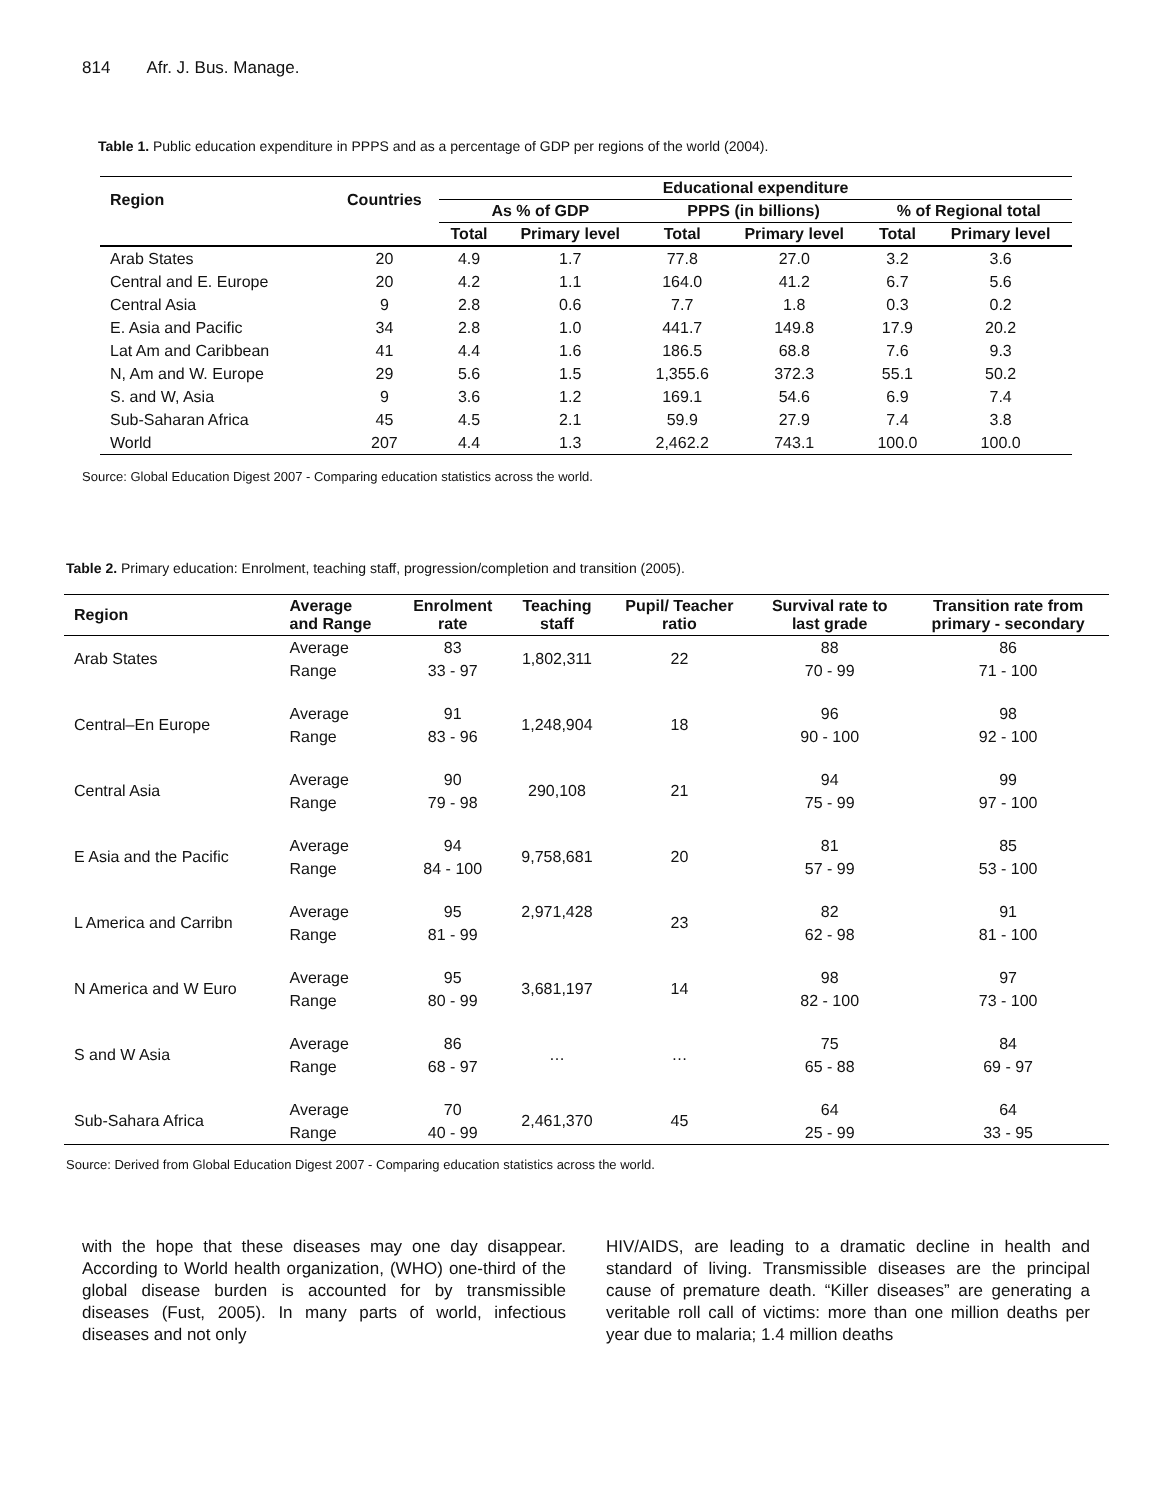814 Afr. J. Bus. Manage.
Table 1. Public education expenditure in PPPS and as a percentage of GDP per regions of the world (2004).
| Region | Countries | Educational expenditure | | | | | |
| --- | --- | --- | --- | --- | --- | --- | --- |
| | | As % of GDP | | PPPS (in billions) | | % of Regional total | |
| | | Total | Primary level | Total | Primary level | Total | Primary level |
| Arab States | 20 | 4.9 | 1.7 | 77.8 | 27.0 | 3.2 | 3.6 |
| Central and E. Europe | 20 | 4.2 | 1.1 | 164.0 | 41.2 | 6.7 | 5.6 |
| Central Asia | 9 | 2.8 | 0.6 | 7.7 | 1.8 | 0.3 | 0.2 |
| E. Asia and Pacific | 34 | 2.8 | 1.0 | 441.7 | 149.8 | 17.9 | 20.2 |
| Lat Am and Caribbean | 41 | 4.4 | 1.6 | 186.5 | 68.8 | 7.6 | 9.3 |
| N, Am and W. Europe | 29 | 5.6 | 1.5 | 1,355.6 | 372.3 | 55.1 | 50.2 |
| S. and W, Asia | 9 | 3.6 | 1.2 | 169.1 | 54.6 | 6.9 | 7.4 |
| Sub-Saharan Africa | 45 | 4.5 | 2.1 | 59.9 | 27.9 | 7.4 | 3.8 |
| World | 207 | 4.4 | 1.3 | 2,462.2 | 743.1 | 100.0 | 100.0 |
Source: Global Education Digest 2007 - Comparing education statistics across the world.
Table 2. Primary education: Enrolment, teaching staff, progression/completion and transition (2005).
| Region | Average and Range | Enrolment rate | Teaching staff | Pupil/ Teacher ratio | Survival rate to last grade | Transition rate from primary - secondary |
| --- | --- | --- | --- | --- | --- | --- |
| Arab States | Average | 83 | 1,802,311 | 22 | 88 | 86 |
| | Range | 33 - 97 | | | 70 - 99 | 71 - 100 |
| Central–En Europe | Average | 91 | 1,248,904 | 18 | 96 | 98 |
| | Range | 83 - 96 | | | 90 - 100 | 92 - 100 |
| Central Asia | Average | 90 | 290,108 | 21 | 94 | 99 |
| | Range | 79 - 98 | | | 75 - 99 | 97 - 100 |
| E Asia and the Pacific | Average | 94 | 9,758,681 | 20 | 81 | 85 |
| | Range | 84 - 100 | | | 57 - 99 | 53 - 100 |
| L America and Carribn | Average | 95 | 2,971,428 | 23 | 82 | 91 |
| | Range | 81 - 99 | | | 62 - 98 | 81 - 100 |
| N America and W Euro | Average | 95 | 3,681,197 | 14 | 98 | 97 |
| | Range | 80 - 99 | | | 82 - 100 | 73 - 100 |
| S and W Asia | Average | 86 | … | … | 75 | 84 |
| | Range | 68 - 97 | | | 65 - 88 | 69 - 97 |
| Sub-Sahara Africa | Average | 70 | 2,461,370 | 45 | 64 | 64 |
| | Range | 40 - 99 | | | 25 - 99 | 33 - 95 |
Source: Derived from Global Education Digest 2007 - Comparing education statistics across the world.
with the hope that these diseases may one day disappear. According to World health organization, (WHO) one-third of the global disease burden is accounted for by transmissible diseases (Fust, 2005). In many parts of world, infectious diseases and not only
HIV/AIDS, are leading to a dramatic decline in health and standard of living. Transmissible diseases are the principal cause of premature death. “Killer diseases” are generating a veritable roll call of victims: more than one million deaths per year due to malaria; 1.4 million deaths